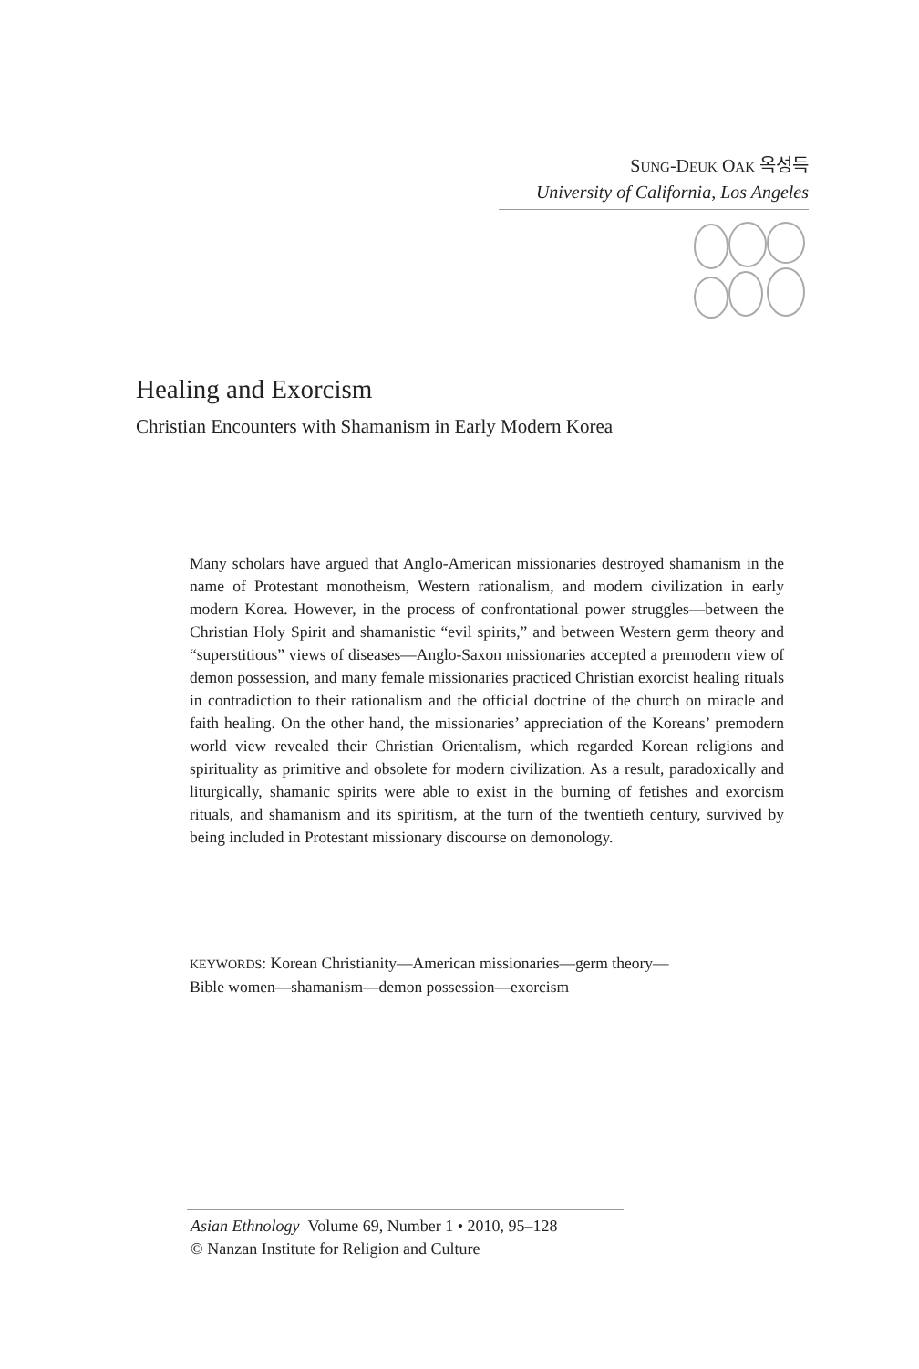SUNG-DEUK OAK 옥성득
University of California, Los Angeles
Healing and Exorcism
Christian Encounters with Shamanism in Early Modern Korea
Many scholars have argued that Anglo-American missionaries destroyed shamanism in the name of Protestant monotheism, Western rationalism, and modern civilization in early modern Korea. However, in the process of confrontational power struggles—between the Christian Holy Spirit and shamanistic “evil spirits,” and between Western germ theory and “superstitious” views of diseases—Anglo-Saxon missionaries accepted a premodern view of demon possession, and many female missionaries practiced Christian exorcist healing rituals in contradiction to their rationalism and the official doctrine of the church on miracle and faith healing. On the other hand, the missionaries’ appreciation of the Koreans’ premodern world view revealed their Christian Orientalism, which regarded Korean religions and spirituality as primitive and obsolete for modern civilization. As a result, paradoxically and liturgically, shamanic spirits were able to exist in the burning of fetishes and exorcism rituals, and shamanism and its spiritism, at the turn of the twentieth century, survived by being included in Protestant missionary discourse on demonology.
KEYWORDS: Korean Christianity—American missionaries—germ theory—
Bible women—shamanism—demon possession—exorcism
Asian Ethnology Volume 69, Number 1 • 2010, 95–128
© Nanzan Institute for Religion and Culture